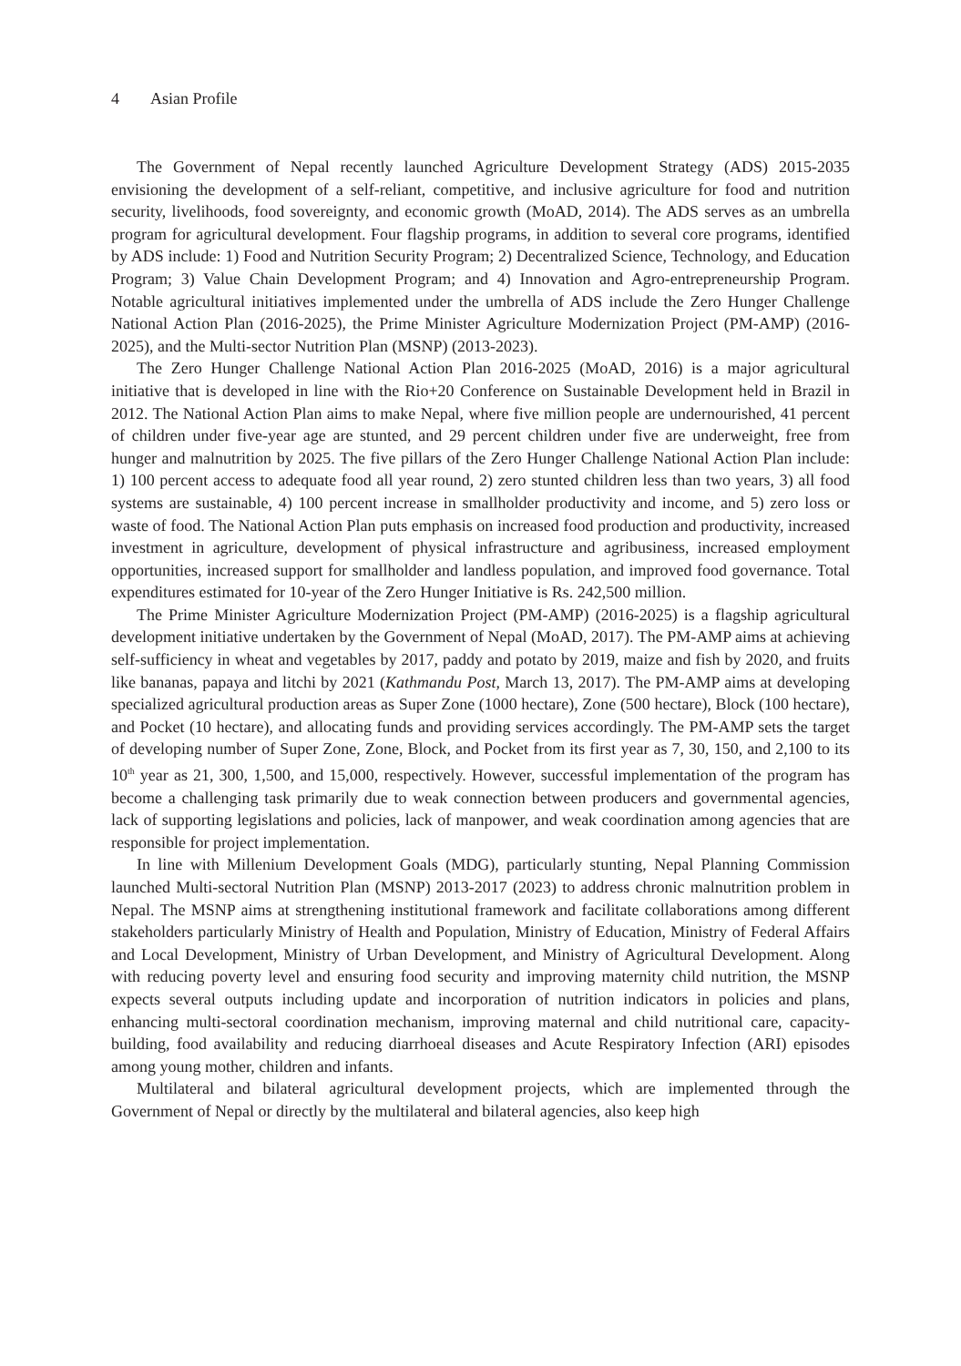4 Asian Profile
The Government of Nepal recently launched Agriculture Development Strategy (ADS) 2015-2035 envisioning the development of a self-reliant, competitive, and inclusive agriculture for food and nutrition security, livelihoods, food sovereignty, and economic growth (MoAD, 2014). The ADS serves as an umbrella program for agricultural development. Four flagship programs, in addition to several core programs, identified by ADS include: 1) Food and Nutrition Security Program; 2) Decentralized Science, Technology, and Education Program; 3) Value Chain Development Program; and 4) Innovation and Agro-entrepreneurship Program. Notable agricultural initiatives implemented under the umbrella of ADS include the Zero Hunger Challenge National Action Plan (2016-2025), the Prime Minister Agriculture Modernization Project (PM-AMP) (2016-2025), and the Multi-sector Nutrition Plan (MSNP) (2013-2023).
The Zero Hunger Challenge National Action Plan 2016-2025 (MoAD, 2016) is a major agricultural initiative that is developed in line with the Rio+20 Conference on Sustainable Development held in Brazil in 2012. The National Action Plan aims to make Nepal, where five million people are undernourished, 41 percent of children under five-year age are stunted, and 29 percent children under five are underweight, free from hunger and malnutrition by 2025. The five pillars of the Zero Hunger Challenge National Action Plan include: 1) 100 percent access to adequate food all year round, 2) zero stunted children less than two years, 3) all food systems are sustainable, 4) 100 percent increase in smallholder productivity and income, and 5) zero loss or waste of food. The National Action Plan puts emphasis on increased food production and productivity, increased investment in agriculture, development of physical infrastructure and agribusiness, increased employment opportunities, increased support for smallholder and landless population, and improved food governance. Total expenditures estimated for 10-year of the Zero Hunger Initiative is Rs. 242,500 million.
The Prime Minister Agriculture Modernization Project (PM-AMP) (2016-2025) is a flagship agricultural development initiative undertaken by the Government of Nepal (MoAD, 2017). The PM-AMP aims at achieving self-sufficiency in wheat and vegetables by 2017, paddy and potato by 2019, maize and fish by 2020, and fruits like bananas, papaya and litchi by 2021 (Kathmandu Post, March 13, 2017). The PM-AMP aims at developing specialized agricultural production areas as Super Zone (1000 hectare), Zone (500 hectare), Block (100 hectare), and Pocket (10 hectare), and allocating funds and providing services accordingly. The PM-AMP sets the target of developing number of Super Zone, Zone, Block, and Pocket from its first year as 7, 30, 150, and 2,100 to its 10<sup>th</sup> year as 21, 300, 1,500, and 15,000, respectively. However, successful implementation of the program has become a challenging task primarily due to weak connection between producers and governmental agencies, lack of supporting legislations and policies, lack of manpower, and weak coordination among agencies that are responsible for project implementation.
In line with Millenium Development Goals (MDG), particularly stunting, Nepal Planning Commission launched Multi-sectoral Nutrition Plan (MSNP) 2013-2017 (2023) to address chronic malnutrition problem in Nepal. The MSNP aims at strengthening institutional framework and facilitate collaborations among different stakeholders particularly Ministry of Health and Population, Ministry of Education, Ministry of Federal Affairs and Local Development, Ministry of Urban Development, and Ministry of Agricultural Development. Along with reducing poverty level and ensuring food security and improving maternity child nutrition, the MSNP expects several outputs including update and incorporation of nutrition indicators in policies and plans, enhancing multi-sectoral coordination mechanism, improving maternal and child nutritional care, capacity-building, food availability and reducing diarrhoeal diseases and Acute Respiratory Infection (ARI) episodes among young mother, children and infants.
Multilateral and bilateral agricultural development projects, which are implemented through the Government of Nepal or directly by the multilateral and bilateral agencies, also keep high